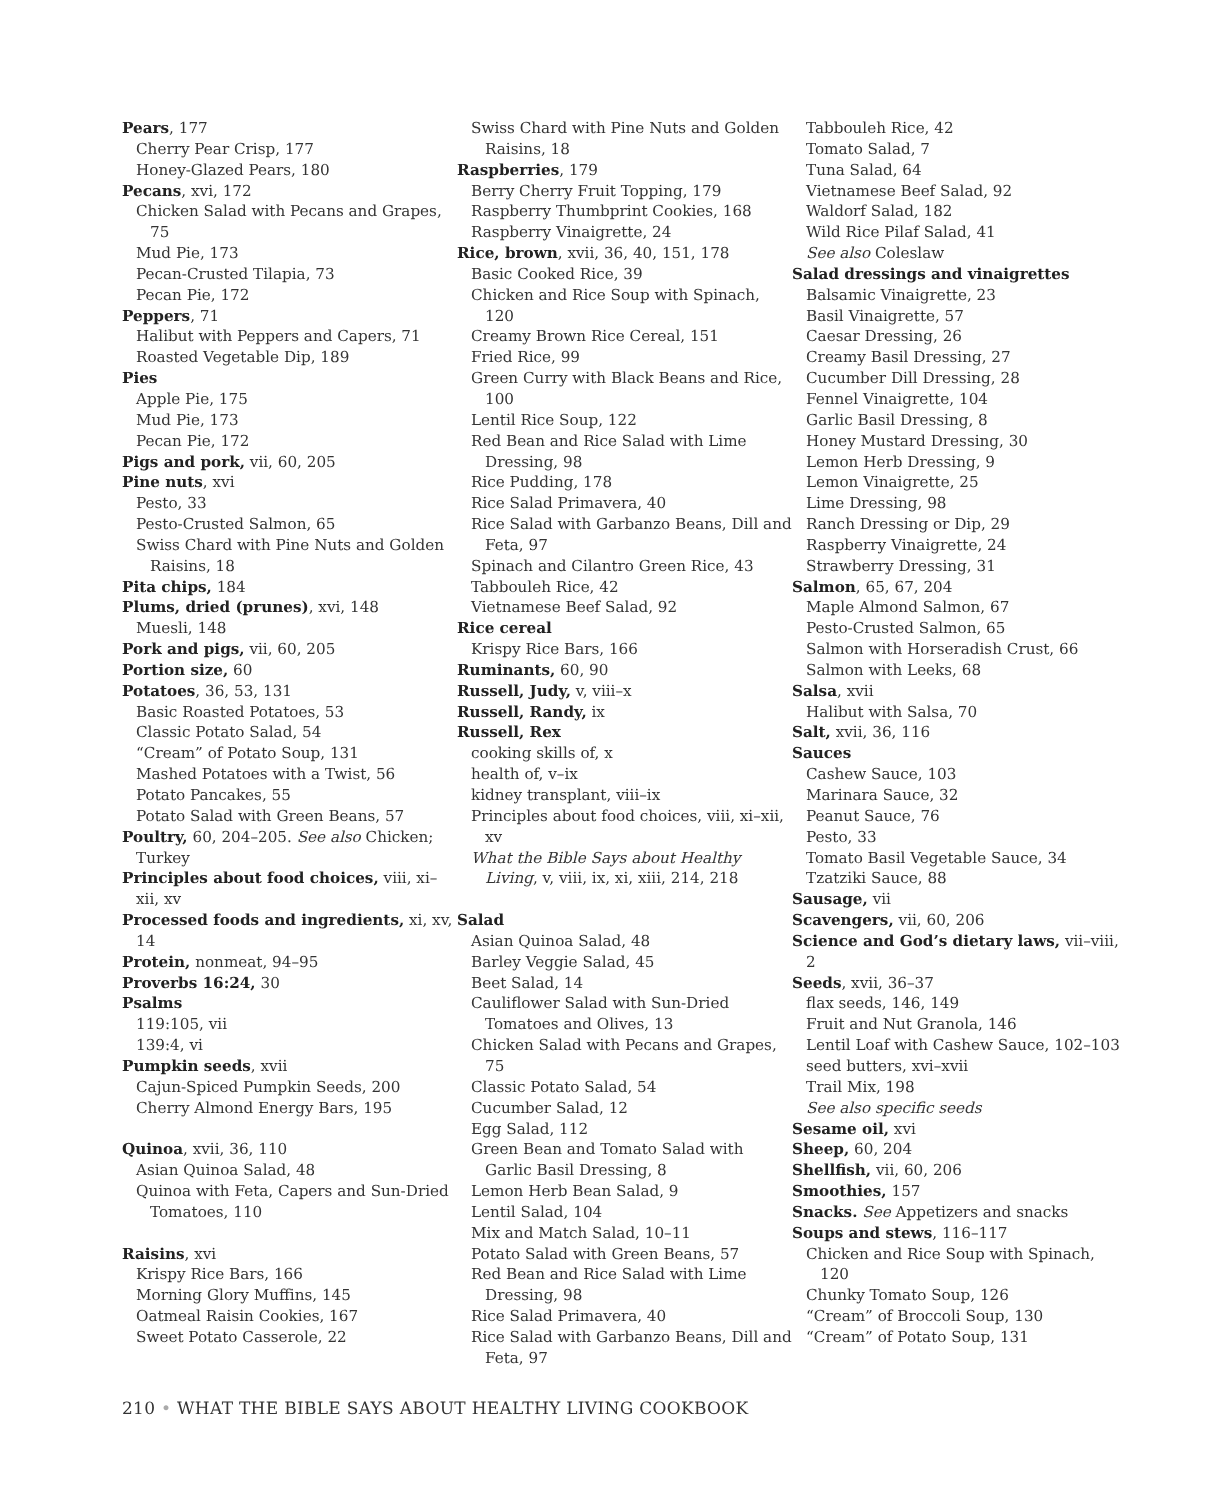Pears, 177
Cherry Pear Crisp, 177
Honey-Glazed Pears, 180
Pecans, xvi, 172
Chicken Salad with Pecans and Grapes, 75
Mud Pie, 173
Pecan-Crusted Tilapia, 73
Pecan Pie, 172
Peppers, 71
Halibut with Peppers and Capers, 71
Roasted Vegetable Dip, 189
Pies
Apple Pie, 175
Mud Pie, 173
Pecan Pie, 172
Pigs and pork, vii, 60, 205
Pine nuts, xvi
Pesto, 33
Pesto-Crusted Salmon, 65
Swiss Chard with Pine Nuts and Golden Raisins, 18
Pita chips, 184
Plums, dried (prunes), xvi, 148
Muesli, 148
Pork and pigs, vii, 60, 205
Portion size, 60
Potatoes, 36, 53, 131
Basic Roasted Potatoes, 53
Classic Potato Salad, 54
“Cream” of Potato Soup, 131
Mashed Potatoes with a Twist, 56
Potato Pancakes, 55
Potato Salad with Green Beans, 57
Poultry, 60, 204–205. See also Chicken; Turkey
Principles about food choices, viii, xi–xii, xv
Processed foods and ingredients, xi, xv, 14
Protein, nonmeat, 94–95
Proverbs 16:24, 30
Psalms
119:105, vii
139:4, vi
Pumpkin seeds, xvii
Cajun-Spiced Pumpkin Seeds, 200
Cherry Almond Energy Bars, 195
Quinoa, xvii, 36, 110
Asian Quinoa Salad, 48
Quinoa with Feta, Capers and Sun-Dried Tomatoes, 110
Raisins, xvi
Krispy Rice Bars, 166
Morning Glory Muffins, 145
Oatmeal Raisin Cookies, 167
Sweet Potato Casserole, 22
Swiss Chard with Pine Nuts and Golden Raisins, 18
Raspberries, 179
Berry Cherry Fruit Topping, 179
Raspberry Thumbprint Cookies, 168
Raspberry Vinaigrette, 24
Rice, brown, xvii, 36, 40, 151, 178
Basic Cooked Rice, 39
Chicken and Rice Soup with Spinach, 120
Creamy Brown Rice Cereal, 151
Fried Rice, 99
Green Curry with Black Beans and Rice, 100
Lentil Rice Soup, 122
Red Bean and Rice Salad with Lime Dressing, 98
Rice Pudding, 178
Rice Salad Primavera, 40
Rice Salad with Garbanzo Beans, Dill and Feta, 97
Spinach and Cilantro Green Rice, 43
Tabbouleh Rice, 42
Vietnamese Beef Salad, 92
Rice cereal
Krispy Rice Bars, 166
Ruminants, 60, 90
Russell, Judy, v, viii–x
Russell, Randy, ix
Russell, Rex
cooking skills of, x
health of, v–ix
kidney transplant, viii–ix
Principles about food choices, viii, xi–xii, xv
What the Bible Says about Healthy Living, v, viii, ix, xi, xiii, 214, 218
Salad
Asian Quinoa Salad, 48
Barley Veggie Salad, 45
Beet Salad, 14
Cauliflower Salad with Sun-Dried Tomatoes and Olives, 13
Chicken Salad with Pecans and Grapes, 75
Classic Potato Salad, 54
Cucumber Salad, 12
Egg Salad, 112
Green Bean and Tomato Salad with Garlic Basil Dressing, 8
Lemon Herb Bean Salad, 9
Lentil Salad, 104
Mix and Match Salad, 10–11
Potato Salad with Green Beans, 57
Red Bean and Rice Salad with Lime Dressing, 98
Rice Salad Primavera, 40
Rice Salad with Garbanzo Beans, Dill and Feta, 97
Tabbouleh Rice, 42
Tomato Salad, 7
Tuna Salad, 64
Vietnamese Beef Salad, 92
Waldorf Salad, 182
Wild Rice Pilaf Salad, 41
See also Coleslaw
Salad dressings and vinaigrettes
Balsamic Vinaigrette, 23
Basil Vinaigrette, 57
Caesar Dressing, 26
Creamy Basil Dressing, 27
Cucumber Dill Dressing, 28
Fennel Vinaigrette, 104
Garlic Basil Dressing, 8
Honey Mustard Dressing, 30
Lemon Herb Dressing, 9
Lemon Vinaigrette, 25
Lime Dressing, 98
Ranch Dressing or Dip, 29
Raspberry Vinaigrette, 24
Strawberry Dressing, 31
Salmon, 65, 67, 204
Maple Almond Salmon, 67
Pesto-Crusted Salmon, 65
Salmon with Horseradish Crust, 66
Salmon with Leeks, 68
Salsa, xvii
Halibut with Salsa, 70
Salt, xvii, 36, 116
Sauces
Cashew Sauce, 103
Marinara Sauce, 32
Peanut Sauce, 76
Pesto, 33
Tomato Basil Vegetable Sauce, 34
Tzatziki Sauce, 88
Sausage, vii
Scavengers, vii, 60, 206
Science and God’s dietary laws, vii–viii, 2
Seeds, xvii, 36–37
flax seeds, 146, 149
Fruit and Nut Granola, 146
Lentil Loaf with Cashew Sauce, 102–103
seed butters, xvi–xvii
Trail Mix, 198
See also specific seeds
Sesame oil, xvi
Sheep, 60, 204
Shellfish, vii, 60, 206
Smoothies, 157
Snacks. See Appetizers and snacks
Soups and stews, 116–117
Chicken and Rice Soup with Spinach, 120
Chunky Tomato Soup, 126
“Cream” of Broccoli Soup, 130
“Cream” of Potato Soup, 131
210 • WHAT THE BIBLE SAYS ABOUT HEALTHY LIVING COOKBOOK